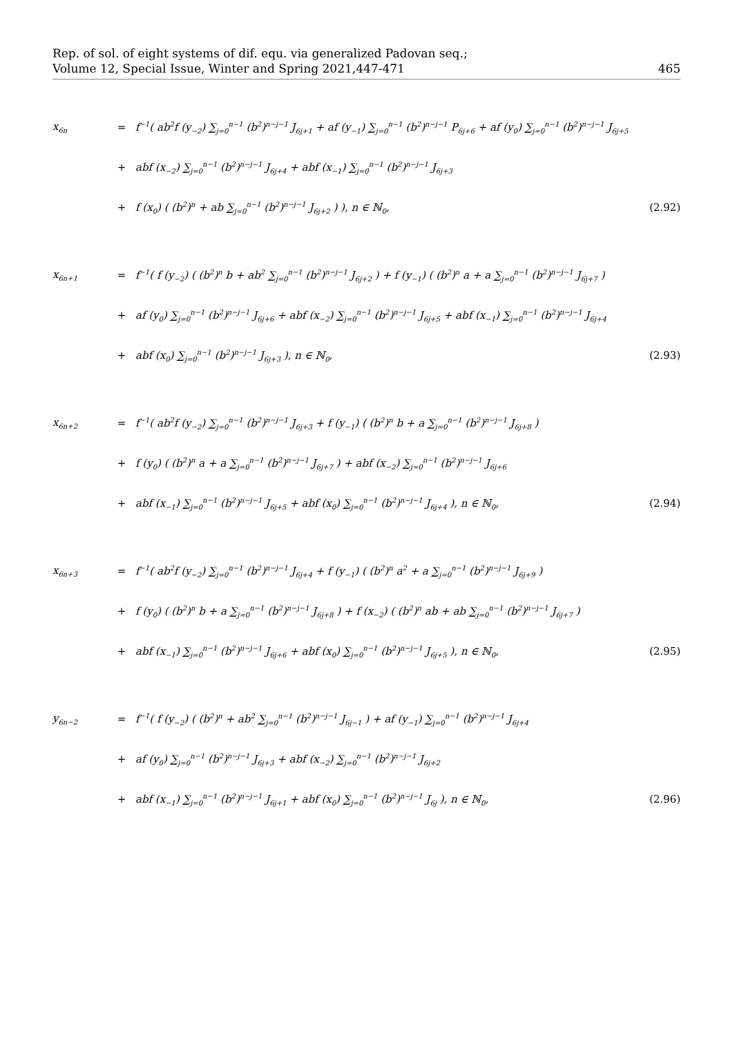Rep. of sol. of eight systems of dif. equ. via generalized Padovan seq.;
Volume 12, Special Issue, Winter and Spring 2021,447-471
465
x<sub>6n</sub>
=
f<sup>−1</sup>( ab<sup>2</sup>f (y<sub>−2</sub>) ∑<sub>j=0</sub><sup>n−1</sup> (b<sup>2</sup>)<sup>n−j−1</sup> J<sub>6j+1</sub> + af (y<sub>−1</sub>) ∑<sub>j=0</sub><sup>n−1</sup> (b<sup>2</sup>)<sup>n−j−1</sup> P<sub>6j+6</sub> + af (y<sub>0</sub>) ∑<sub>j=0</sub><sup>n−1</sup> (b<sup>2</sup>)<sup>n−j−1</sup> J<sub>6j+5</sub>
+
abf (x<sub>−2</sub>) ∑<sub>j=0</sub><sup>n−1</sup> (b<sup>2</sup>)<sup>n−j−1</sup> J<sub>6j+4</sub> + abf (x<sub>−1</sub>) ∑<sub>j=0</sub><sup>n−1</sup> (b<sup>2</sup>)<sup>n−j−1</sup> J<sub>6j+3</sub>
+
f (x<sub>0</sub>) ( (b<sup>2</sup>)<sup>n</sup> + ab ∑<sub>j=0</sub><sup>n−1</sup> (b<sup>2</sup>)<sup>n−j−1</sup> J<sub>6j+2</sub> ) ), n ∈ ℕ<sub>0</sub>,
(2.92)
x<sub>6n+1</sub>
=
f<sup>−1</sup>( f (y<sub>−2</sub>) ( (b<sup>2</sup>)<sup>n</sup> b + ab<sup>2</sup> ∑<sub>j=0</sub><sup>n−1</sup> (b<sup>2</sup>)<sup>n−j−1</sup> J<sub>6j+2</sub> ) + f (y<sub>−1</sub>) ( (b<sup>2</sup>)<sup>n</sup> a + a ∑<sub>j=0</sub><sup>n−1</sup> (b<sup>2</sup>)<sup>n−j−1</sup> J<sub>6j+7</sub> )
+
af (y<sub>0</sub>) ∑<sub>j=0</sub><sup>n−1</sup> (b<sup>2</sup>)<sup>n−j−1</sup> J<sub>6j+6</sub> + abf (x<sub>−2</sub>) ∑<sub>j=0</sub><sup>n−1</sup> (b<sup>2</sup>)<sup>n−j−1</sup> J<sub>6j+5</sub> + abf (x<sub>−1</sub>) ∑<sub>j=0</sub><sup>n−1</sup> (b<sup>2</sup>)<sup>n−j−1</sup> J<sub>6j+4</sub>
+
abf (x<sub>0</sub>) ∑<sub>j=0</sub><sup>n−1</sup> (b<sup>2</sup>)<sup>n−j−1</sup> J<sub>6j+3</sub> ), n ∈ ℕ<sub>0</sub>,
(2.93)
x<sub>6n+2</sub>
=
f<sup>−1</sup>( ab<sup>2</sup>f (y<sub>−2</sub>) ∑<sub>j=0</sub><sup>n−1</sup> (b<sup>2</sup>)<sup>n−j−1</sup> J<sub>6j+3</sub> + f (y<sub>−1</sub>) ( (b<sup>2</sup>)<sup>n</sup> b + a ∑<sub>j=0</sub><sup>n−1</sup> (b<sup>2</sup>)<sup>n−j−1</sup> J<sub>6j+8</sub> )
+
f (y<sub>0</sub>) ( (b<sup>2</sup>)<sup>n</sup> a + a ∑<sub>j=0</sub><sup>n−1</sup> (b<sup>2</sup>)<sup>n−j−1</sup> J<sub>6j+7</sub> ) + abf (x<sub>−2</sub>) ∑<sub>j=0</sub><sup>n−1</sup> (b<sup>2</sup>)<sup>n−j−1</sup> J<sub>6j+6</sub>
+
abf (x<sub>−1</sub>) ∑<sub>j=0</sub><sup>n−1</sup> (b<sup>2</sup>)<sup>n−j−1</sup> J<sub>6j+5</sub> + abf (x<sub>0</sub>) ∑<sub>j=0</sub><sup>n−1</sup> (b<sup>2</sup>)<sup>n−j−1</sup> J<sub>6j+4</sub> ), n ∈ ℕ<sub>0</sub>,
(2.94)
x<sub>6n+3</sub>
=
f<sup>−1</sup>( ab<sup>2</sup>f (y<sub>−2</sub>) ∑<sub>j=0</sub><sup>n−1</sup> (b<sup>2</sup>)<sup>n−j−1</sup> J<sub>6j+4</sub> + f (y<sub>−1</sub>) ( (b<sup>2</sup>)<sup>n</sup> a<sup>2</sup> + a ∑<sub>j=0</sub><sup>n−1</sup> (b<sup>2</sup>)<sup>n−j−1</sup> J<sub>6j+9</sub> )
+
f (y<sub>0</sub>) ( (b<sup>2</sup>)<sup>n</sup> b + a ∑<sub>j=0</sub><sup>n−1</sup> (b<sup>2</sup>)<sup>n−j−1</sup> J<sub>6j+8</sub> ) + f (x<sub>−2</sub>) ( (b<sup>2</sup>)<sup>n</sup> ab + ab ∑<sub>j=0</sub><sup>n−1</sup> (b<sup>2</sup>)<sup>n−j−1</sup> J<sub>6j+7</sub> )
+
abf (x<sub>−1</sub>) ∑<sub>j=0</sub><sup>n−1</sup> (b<sup>2</sup>)<sup>n−j−1</sup> J<sub>6j+6</sub> + abf (x<sub>0</sub>) ∑<sub>j=0</sub><sup>n−1</sup> (b<sup>2</sup>)<sup>n−j−1</sup> J<sub>6j+5</sub> ), n ∈ ℕ<sub>0</sub>,
(2.95)
y<sub>6n−2</sub>
=
f<sup>−1</sup>( f (y<sub>−2</sub>) ( (b<sup>2</sup>)<sup>n</sup> + ab<sup>2</sup> ∑<sub>j=0</sub><sup>n−1</sup> (b<sup>2</sup>)<sup>n−j−1</sup> J<sub>6j−1</sub> ) + af (y<sub>−1</sub>) ∑<sub>j=0</sub><sup>n−1</sup> (b<sup>2</sup>)<sup>n−j−1</sup> J<sub>6j+4</sub>
+
af (y<sub>0</sub>) ∑<sub>j=0</sub><sup>n−1</sup> (b<sup>2</sup>)<sup>n−j−1</sup> J<sub>6j+3</sub> + abf (x<sub>−2</sub>) ∑<sub>j=0</sub><sup>n−1</sup> (b<sup>2</sup>)<sup>n−j−1</sup> J<sub>6j+2</sub>
+
abf (x<sub>−1</sub>) ∑<sub>j=0</sub><sup>n−1</sup> (b<sup>2</sup>)<sup>n−j−1</sup> J<sub>6j+1</sub> + abf (x<sub>0</sub>) ∑<sub>j=0</sub><sup>n−1</sup> (b<sup>2</sup>)<sup>n−j−1</sup> J<sub>6j</sub> ), n ∈ ℕ<sub>0</sub>,
(2.96)